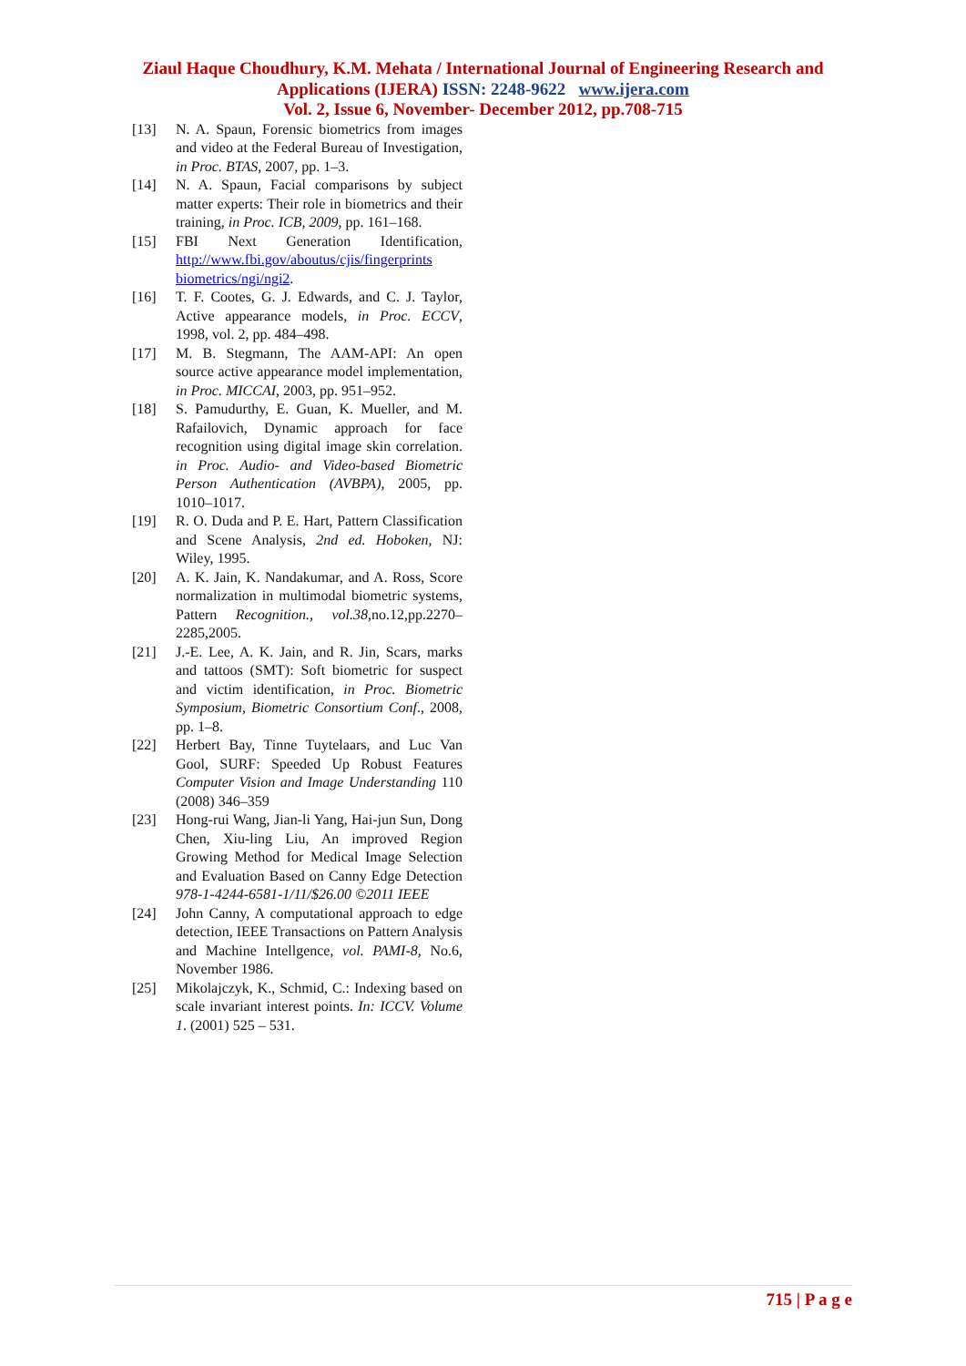Ziaul Haque Choudhury, K.M. Mehata / International Journal of Engineering Research and
Applications (IJERA) ISSN: 2248-9622 www.ijera.com
Vol. 2, Issue 6, November- December 2012, pp.708-715
[13] N. A. Spaun, Forensic biometrics from images and video at the Federal Bureau of Investigation, in Proc. BTAS, 2007, pp. 1–3.
[14] N. A. Spaun, Facial comparisons by subject matter experts: Their role in biometrics and their training, in Proc. ICB, 2009, pp. 161–168.
[15] FBI Next Generation Identification, http://www.fbi.gov/aboutus/cjis/fingerprints biometrics/ngi/ngi2.
[16] T. F. Cootes, G. J. Edwards, and C. J. Taylor, Active appearance models, in Proc. ECCV, 1998, vol. 2, pp. 484–498.
[17] M. B. Stegmann, The AAM-API: An open source active appearance model implementation, in Proc. MICCAI, 2003, pp. 951–952.
[18] S. Pamudurthy, E. Guan, K. Mueller, and M. Rafailovich, Dynamic approach for face recognition using digital image skin correlation. in Proc. Audio- and Video-based Biometric Person Authentication (AVBPA), 2005, pp. 1010–1017.
[19] R. O. Duda and P. E. Hart, Pattern Classification and Scene Analysis, 2nd ed. Hoboken, NJ: Wiley, 1995.
[20] A. K. Jain, K. Nandakumar, and A. Ross, Score normalization in multimodal biometric systems, Pattern Recognition., vol.38,no.12,pp.2270–2285,2005.
[21] J.-E. Lee, A. K. Jain, and R. Jin, Scars, marks and tattoos (SMT): Soft biometric for suspect and victim identification, in Proc. Biometric Symposium, Biometric Consortium Conf., 2008, pp. 1–8.
[22] Herbert Bay, Tinne Tuytelaars, and Luc Van Gool, SURF: Speeded Up Robust Features Computer Vision and Image Understanding 110 (2008) 346–359
[23] Hong-rui Wang, Jian-li Yang, Hai-jun Sun, Dong Chen, Xiu-ling Liu, An improved Region Growing Method for Medical Image Selection and Evaluation Based on Canny Edge Detection 978-1-4244-6581-1/11/$26.00 ©2011 IEEE
[24] John Canny, A computational approach to edge detection, IEEE Transactions on Pattern Analysis and Machine Intellgence, vol. PAMI-8, No.6, November 1986.
[25] Mikolajczyk, K., Schmid, C.: Indexing based on scale invariant interest points. In: ICCV. Volume 1. (2001) 525 – 531.
715 | P a g e